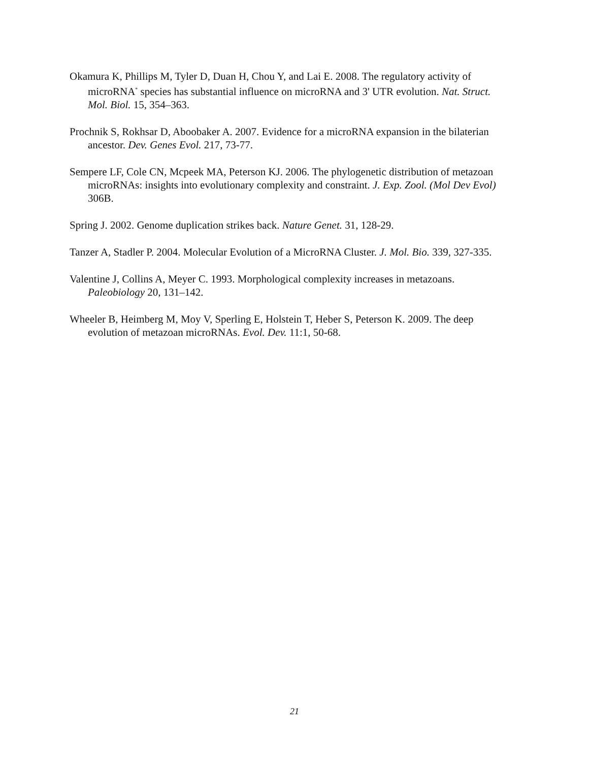Okamura K, Phillips M, Tyler D, Duan H, Chou Y, and Lai E. 2008. The regulatory activity of microRNA<sup>*</sup> species has substantial influence on microRNA and 3' UTR evolution. Nat. Struct. Mol. Biol. 15, 354–363.
Prochnik S, Rokhsar D, Aboobaker A. 2007. Evidence for a microRNA expansion in the bilaterian ancestor. Dev. Genes Evol. 217, 73-77.
Sempere LF, Cole CN, Mcpeek MA, Peterson KJ. 2006. The phylogenetic distribution of metazoan microRNAs: insights into evolutionary complexity and constraint. J. Exp. Zool. (Mol Dev Evol) 306B.
Spring J. 2002. Genome duplication strikes back. Nature Genet. 31, 128-29.
Tanzer A, Stadler P. 2004. Molecular Evolution of a MicroRNA Cluster. J. Mol. Bio. 339, 327-335.
Valentine J, Collins A, Meyer C. 1993. Morphological complexity increases in metazoans. Paleobiology 20, 131–142.
Wheeler B, Heimberg M, Moy V, Sperling E, Holstein T, Heber S, Peterson K. 2009. The deep evolution of metazoan microRNAs. Evol. Dev. 11:1, 50-68.
21